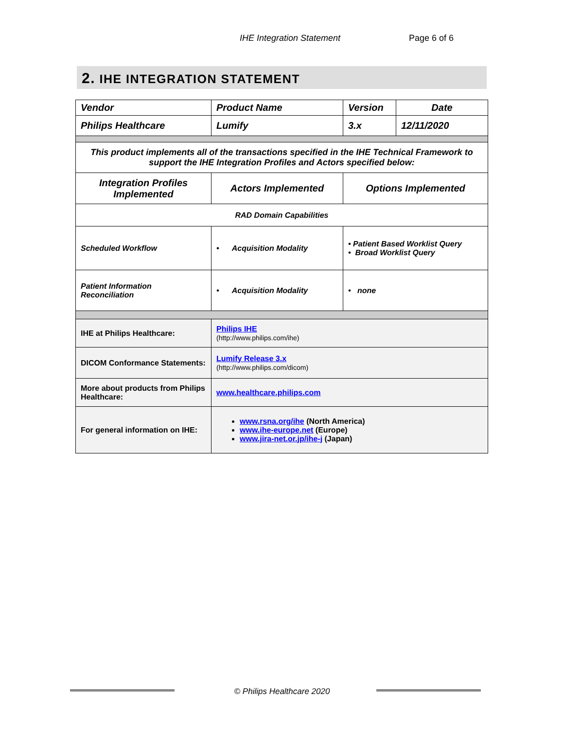IHE Integration Statement Page 6 of 6
2. IHE INTEGRATION STATEMENT
| Vendor | Product Name | Version | Date |
| Philips Healthcare | Lumify | 3.x | 12/11/2020 |
| This product implements all of the transactions specified in the IHE Technical Framework to support the IHE Integration Profiles and Actors specified below: | | | |
| Integration Profiles Implemented | Actors Implemented | Options Implemented | |
| RAD Domain Capabilities | | | |
| Scheduled Workflow | • Acquisition Modality | • Patient Based Worklist Query • Broad Worklist Query | |
| Patient Information Reconciliation | • Acquisition Modality | • none | |
| IHE at Philips Healthcare: | Philips IHE (http://www.philips.com/ihe) | | |
| DICOM Conformance Statements: | Lumify Release 3.x (http://www.philips.com/dicom) | | |
| More about products from Philips Healthcare: | www.healthcare.philips.com | | |
| For general information on IHE: | www.rsna.org/ihe (North America) www.ihe-europe.net (Europe) www.jira-net.or.jp/ihe-j (Japan) | | |
© Philips Healthcare 2020